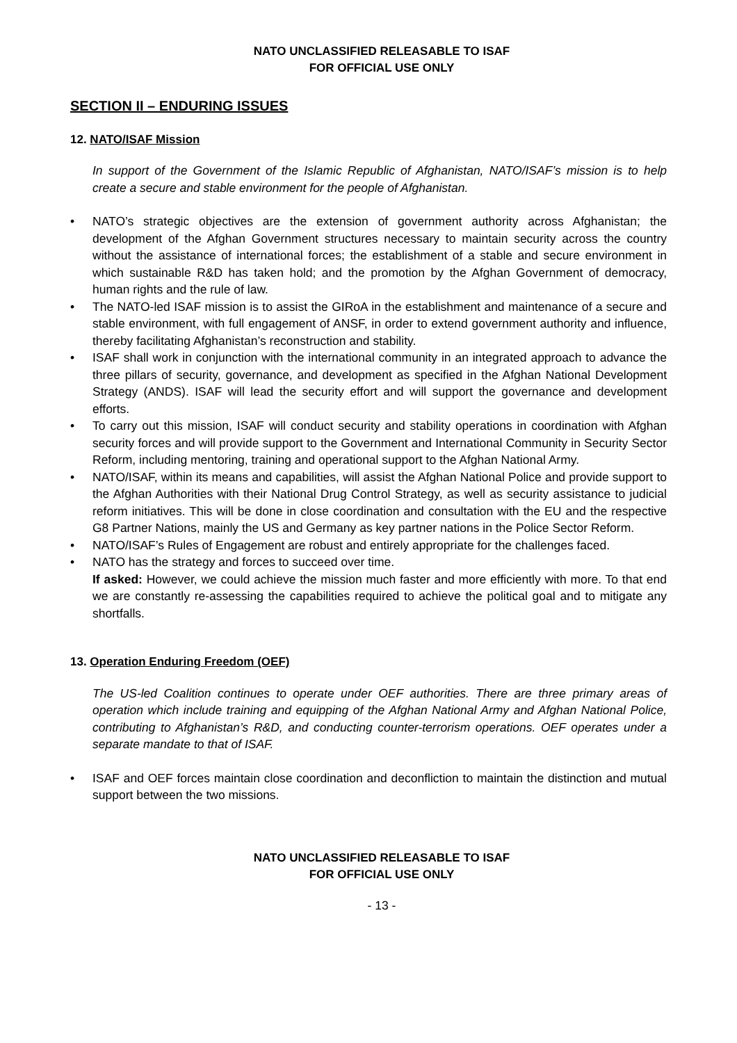NATO UNCLASSIFIED RELEASABLE TO ISAF
FOR OFFICIAL USE ONLY
SECTION II – ENDURING ISSUES
12. NATO/ISAF Mission
In support of the Government of the Islamic Republic of Afghanistan, NATO/ISAF’s mission is to help create a secure and stable environment for the people of Afghanistan.
• NATO’s strategic objectives are the extension of government authority across Afghanistan; the development of the Afghan Government structures necessary to maintain security across the country without the assistance of international forces; the establishment of a stable and secure environment in which sustainable R&D has taken hold; and the promotion by the Afghan Government of democracy, human rights and the rule of law.
• The NATO-led ISAF mission is to assist the GIRoA in the establishment and maintenance of a secure and stable environment, with full engagement of ANSF, in order to extend government authority and influence, thereby facilitating Afghanistan’s reconstruction and stability.
• ISAF shall work in conjunction with the international community in an integrated approach to advance the three pillars of security, governance, and development as specified in the Afghan National Development Strategy (ANDS). ISAF will lead the security effort and will support the governance and development efforts.
• To carry out this mission, ISAF will conduct security and stability operations in coordination with Afghan security forces and will provide support to the Government and International Community in Security Sector Reform, including mentoring, training and operational support to the Afghan National Army.
• NATO/ISAF, within its means and capabilities, will assist the Afghan National Police and provide support to the Afghan Authorities with their National Drug Control Strategy, as well as security assistance to judicial reform initiatives. This will be done in close coordination and consultation with the EU and the respective G8 Partner Nations, mainly the US and Germany as key partner nations in the Police Sector Reform.
• NATO/ISAF’s Rules of Engagement are robust and entirely appropriate for the challenges faced.
• NATO has the strategy and forces to succeed over time.
If asked: However, we could achieve the mission much faster and more efficiently with more. To that end we are constantly re-assessing the capabilities required to achieve the political goal and to mitigate any shortfalls.
13. Operation Enduring Freedom (OEF)
The US-led Coalition continues to operate under OEF authorities. There are three primary areas of operation which include training and equipping of the Afghan National Army and Afghan National Police, contributing to Afghanistan’s R&D, and conducting counter-terrorism operations. OEF operates under a separate mandate to that of ISAF.
• ISAF and OEF forces maintain close coordination and deconfliction to maintain the distinction and mutual support between the two missions.
NATO UNCLASSIFIED RELEASABLE TO ISAF
FOR OFFICIAL USE ONLY
- 13 -